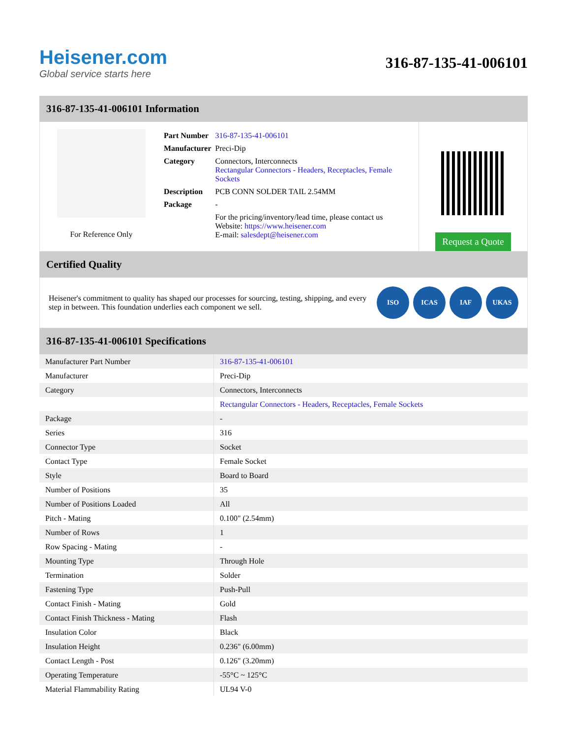Heisener.com
Global service starts here
316-87-135-41-006101
316-87-135-41-006101 Information
For Reference Only
| Part Number | 316-87-135-41-006101 |
| Manufacturer | Preci-Dip |
| Category | Connectors, Interconnects Rectangular Connectors - Headers, Receptacles, Female Sockets |
| Description | PCB CONN SOLDER TAIL 2.54MM |
| Package | - |
| | For the pricing/inventory/lead time, please contact us Website: https://www.heisener.com E-mail: salesdept@heisener.com |
Request a Quote
Certified Quality
Heisener's commitment to quality has shaped our processes for sourcing, testing, shipping, and every step in between. This foundation underlies each component we sell.
ISO ICAS IAF UKAS
316-87-135-41-006101 Specifications
| Manufacturer Part Number | 316-87-135-41-006101 |
| Manufacturer | Preci-Dip |
| Category | Connectors, Interconnects |
| | Rectangular Connectors - Headers, Receptacles, Female Sockets |
| Package | - |
| Series | 316 |
| Connector Type | Socket |
| Contact Type | Female Socket |
| Style | Board to Board |
| Number of Positions | 35 |
| Number of Positions Loaded | All |
| Pitch - Mating | 0.100" (2.54mm) |
| Number of Rows | 1 |
| Row Spacing - Mating | - |
| Mounting Type | Through Hole |
| Termination | Solder |
| Fastening Type | Push-Pull |
| Contact Finish - Mating | Gold |
| Contact Finish Thickness - Mating | Flash |
| Insulation Color | Black |
| Insulation Height | 0.236" (6.00mm) |
| Contact Length - Post | 0.126" (3.20mm) |
| Operating Temperature | -55°C ~ 125°C |
| Material Flammability Rating | UL94 V-0 |